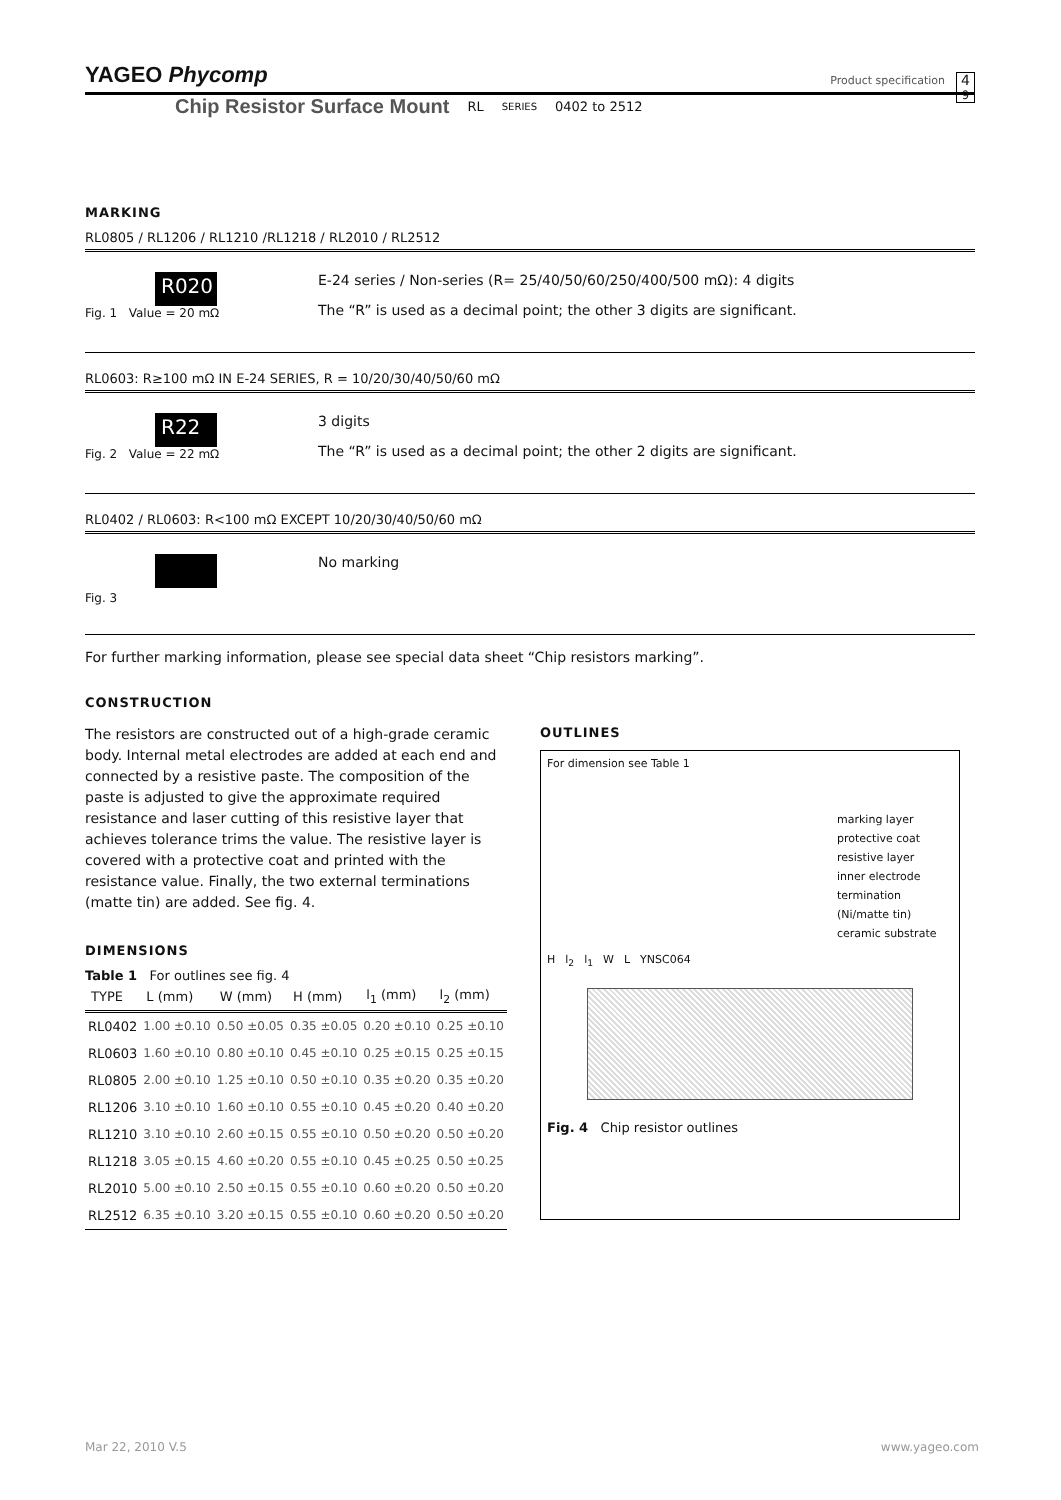YAGEO Phycomp
Product specification
4
9
Chip Resistor Surface Mount RL SERIES 0402 to 2512
MARKING
RL0805 / RL1206 / RL1210 /RL1218 / RL2010 / RL2512
R020
Fig. 1 Value = 20 mΩ
E-24 series / Non-series (R= 25/40/50/60/250/400/500 mΩ): 4 digits
The “R” is used as a decimal point; the other 3 digits are significant.
RL0603: R≥100 mΩ IN E-24 SERIES, R = 10/20/30/40/50/60 mΩ
R22
Fig. 2 Value = 22 mΩ
3 digits
The “R” is used as a decimal point; the other 2 digits are significant.
RL0402 / RL0603: R<100 mΩ EXCEPT 10/20/30/40/50/60 mΩ
Fig. 3
No marking
For further marking information, please see special data sheet “Chip resistors marking”.
CONSTRUCTION
The resistors are constructed out of a high-grade ceramic body. Internal metal electrodes are added at each end and connected by a resistive paste. The composition of the paste is adjusted to give the approximate required resistance and laser cutting of this resistive layer that achieves tolerance trims the value. The resistive layer is covered with a protective coat and printed with the resistance value. Finally, the two external terminations (matte tin) are added. See fig. 4.
DIMENSIONS
Table 1 For outlines see fig. 4
| TYPE | L (mm) | W (mm) | H (mm) | l<sub>1</sub> (mm) | l<sub>2</sub> (mm) |
| --- | --- | --- | --- | --- | --- |
| RL0402 | 1.00 ±0.10 | 0.50 ±0.05 | 0.35 ±0.05 | 0.20 ±0.10 | 0.25 ±0.10 |
| RL0603 | 1.60 ±0.10 | 0.80 ±0.10 | 0.45 ±0.10 | 0.25 ±0.15 | 0.25 ±0.15 |
| RL0805 | 2.00 ±0.10 | 1.25 ±0.10 | 0.50 ±0.10 | 0.35 ±0.20 | 0.35 ±0.20 |
| RL1206 | 3.10 ±0.10 | 1.60 ±0.10 | 0.55 ±0.10 | 0.45 ±0.20 | 0.40 ±0.20 |
| RL1210 | 3.10 ±0.10 | 2.60 ±0.15 | 0.55 ±0.10 | 0.50 ±0.20 | 0.50 ±0.20 |
| RL1218 | 3.05 ±0.15 | 4.60 ±0.20 | 0.55 ±0.10 | 0.45 ±0.25 | 0.50 ±0.25 |
| RL2010 | 5.00 ±0.10 | 2.50 ±0.15 | 0.55 ±0.10 | 0.60 ±0.20 | 0.50 ±0.20 |
| RL2512 | 6.35 ±0.10 | 3.20 ±0.15 | 0.55 ±0.10 | 0.60 ±0.20 | 0.50 ±0.20 |
OUTLINES
For dimension see Table 1
marking layer
protective coat
resistive layer
inner electrode
termination (Ni/matte tin)
ceramic substrate
Hl<sub>2</sub> l<sub>1</sub> W L YNSC064
Fig. 4 Chip resistor outlines
Mar 22, 2010 V.5 www.yageo.com